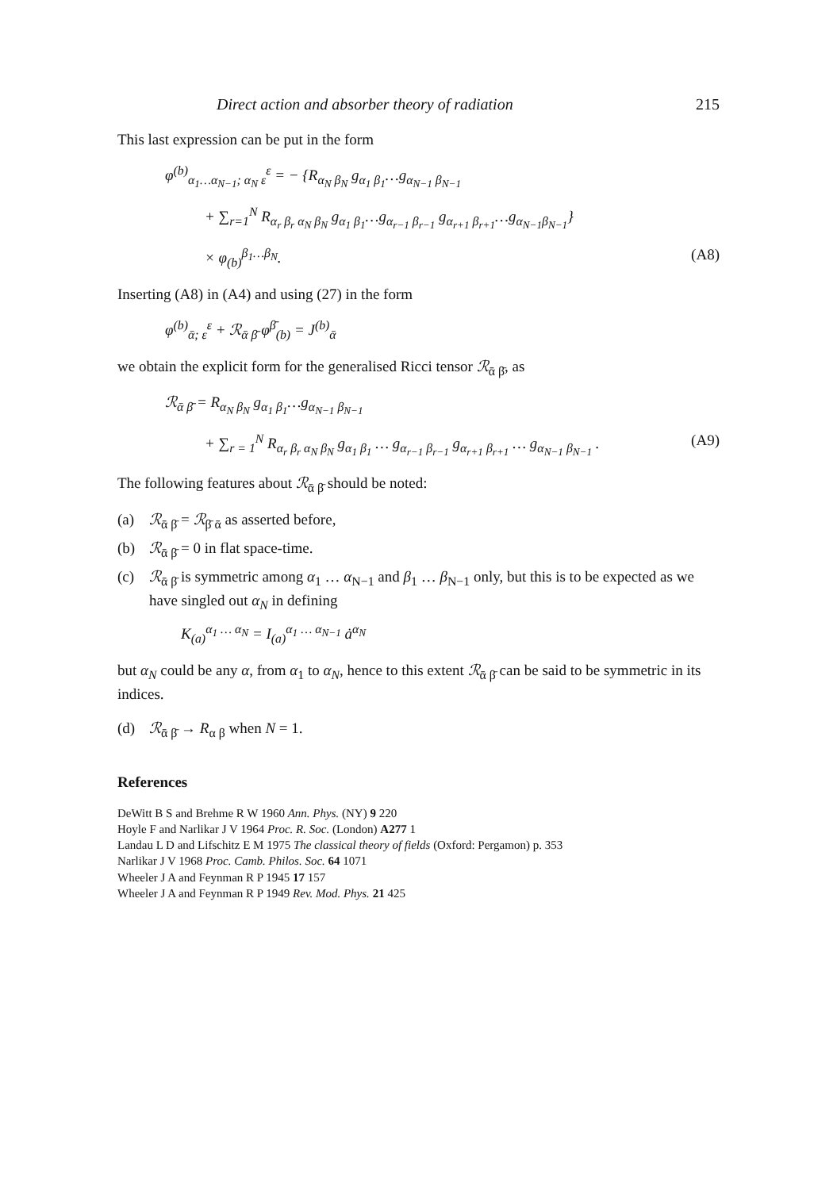Direct action and absorber theory of radiation 215
This last expression can be put in the form
φ<sup>(b)</sup><sub>α<sub>1</sub>…α<sub>N−1</sub>; α<sub>N</sub> ε</sub><sup>ε</sup> = − {R<sub>α<sub>N</sub> β<sub>N</sub></sub> g<sub>α<sub>1</sub> β<sub>1</sub></sub>…g<sub>α<sub>N−1</sub> β<sub>N−1</sub></sub>
+ ∑<sub>r=1</sub><sup>N</sup> R<sub>α<sub>r</sub> β<sub>r</sub> α<sub>N</sub> β<sub>N</sub></sub> g<sub>α<sub>1</sub> β<sub>1</sub></sub>…g<sub>α<sub>r−1</sub> β<sub>r−1</sub></sub> g<sub>α<sub>r+1</sub> β<sub>r+1</sub></sub>…g<sub>α<sub>N−1</sub>β<sub>N−1</sub></sub>}
× φ<sub>(b)</sub><sup>β<sub>1</sub>…β<sub>N</sub></sup>. (A8)
Inserting (A8) in (A4) and using (27) in the form
φ<sup>(b)</sup><sub>ᾱ; ε</sub><sup>ε</sup> + ℛ<sub>ᾱ β̄</sub> φ<sup>β̄</sup><sub>(b)</sub> = J<sup>(b)</sup><sub>ᾱ</sub>
we obtain the explicit form for the generalised Ricci tensor ℛ<sub>ᾱ β̄</sub>, as
ℛ<sub>ᾱ β̄</sub> = R<sub>α<sub>N</sub> β<sub>N</sub></sub> g<sub>α<sub>1</sub> β<sub>1</sub></sub>…g<sub>α<sub>N−1</sub> β<sub>N−1</sub></sub>
+ ∑<sub>r = 1</sub><sup>N</sup> R<sub>α<sub>r</sub> β<sub>r</sub> α<sub>N</sub> β<sub>N</sub></sub> g<sub>α<sub>1</sub> β<sub>1</sub></sub> … g<sub>α<sub>r−1</sub> β<sub>r−1</sub></sub> g<sub>α<sub>r+1</sub> β<sub>r+1</sub></sub> … g<sub>α<sub>N−1</sub> β<sub>N−1</sub></sub> . (A9)
The following features about ℛ<sub>ᾱ β̄</sub> should be noted:
(a) ℛ<sub>ᾱ β̄</sub> = ℛ<sub>β̄ ᾱ</sub> as asserted before,
(b) ℛ<sub>ᾱ β̄</sub> = 0 in flat space-time.
(c) ℛ<sub>ᾱ β̄</sub> is symmetric among α<sub>1</sub> … α<sub>N−1</sub> and β<sub>1</sub> … β<sub>N−1</sub> only, but this is to be expected as we have singled out α<sub>N</sub> in defining
K<sub>(a)</sub><sup>α<sub>1</sub> … α<sub>N</sub></sup> = I<sub>(a)</sub><sup>α<sub>1</sub> … α<sub>N−1</sub></sup> ȧ<sup>α<sub>N</sub></sup>
but α<sub>N</sub> could be any α, from α<sub>1</sub> to α<sub>N</sub>, hence to this extent ℛ<sub>ᾱ β̄</sub> can be said to be symmetric in its indices.
(d) ℛ<sub>ᾱ β̄</sub> → R<sub>α β</sub> when N = 1.
References
DeWitt B S and Brehme R W 1960 Ann. Phys. (NY) 9 220
Hoyle F and Narlikar J V 1964 Proc. R. Soc. (London) A277 1
Landau L D and Lifschitz E M 1975 The classical theory of fields (Oxford: Pergamon) p. 353
Narlikar J V 1968 Proc. Camb. Philos. Soc. 64 1071
Wheeler J A and Feynman R P 1945 17 157
Wheeler J A and Feynman R P 1949 Rev. Mod. Phys. 21 425